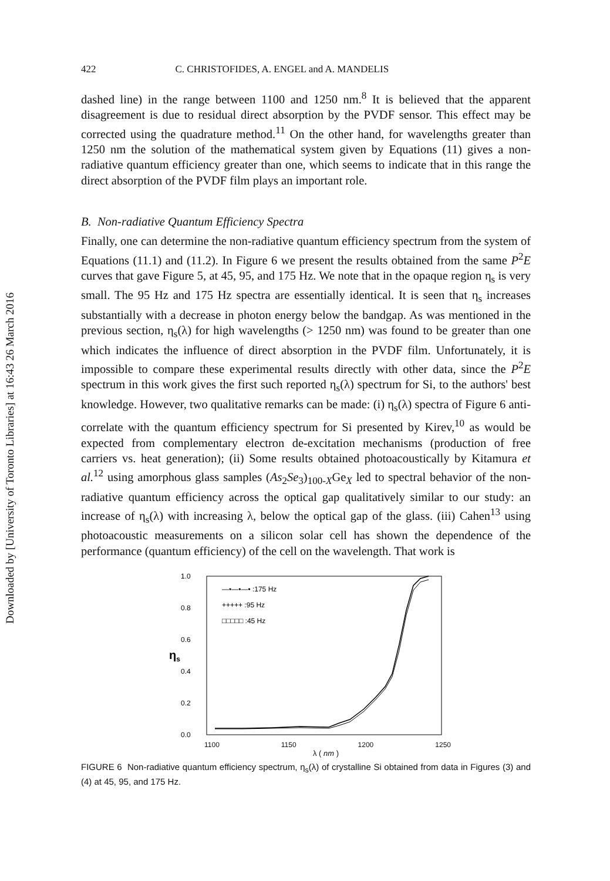Downloaded by [University of Toronto Libraries] at 16:43 26 March 2016
422 C. CHRISTOFIDES, A. ENGEL and A. MANDELIS
dashed line) in the range between 1100 and 1250 nm.<sup>8</sup> It is believed that the apparent disagreement is due to residual direct absorption by the PVDF sensor. This effect may be corrected using the quadrature method.<sup>11</sup> On the other hand, for wavelengths greater than 1250 nm the solution of the mathematical system given by Equations (11) gives a non-radiative quantum efficiency greater than one, which seems to indicate that in this range the direct absorption of the PVDF film plays an important role.
B. Non-radiative Quantum Efficiency Spectra
Finally, one can determine the non-radiative quantum efficiency spectrum from the system of Equations (11.1) and (11.2). In Figure 6 we present the results obtained from the same P<sup>2</sup>E curves that gave Figure 5, at 45, 95, and 175 Hz. We note that in the opaque region η<sub>s</sub> is very small. The 95 Hz and 175 Hz spectra are essentially identical. It is seen that η<sub>s</sub> increases substantially with a decrease in photon energy below the bandgap. As was mentioned in the previous section, η<sub>s</sub>(λ) for high wavelengths (> 1250 nm) was found to be greater than one which indicates the influence of direct absorption in the PVDF film. Unfortunately, it is impossible to compare these experimental results directly with other data, since the P<sup>2</sup>E spectrum in this work gives the first such reported η<sub>s</sub>(λ) spectrum for Si, to the authors' best knowledge. However, two qualitative remarks can be made: (i) η<sub>s</sub>(λ) spectra of Figure 6 anti-correlate with the quantum efficiency spectrum for Si presented by Kirev,<sup>10</sup> as would be expected from complementary electron de-excitation mechanisms (production of free carriers vs. heat generation); (ii) Some results obtained photoacoustically by Kitamura et al.<sup>12</sup> using amorphous glass samples (As<sub>2</sub>Se<sub>3</sub>)<sub>100-X</sub>Ge<sub>X</sub> led to spectral behavior of the non-radiative quantum efficiency across the optical gap qualitatively similar to our study: an increase of η<sub>s</sub>(λ) with increasing λ, below the optical gap of the glass. (iii) Cahen<sup>13</sup> using photoacoustic measurements on a silicon solar cell has shown the dependence of the performance (quantum efficiency) of the cell on the wavelength. That work is
1.0
0.8
0.6
0.4
0.2
0.0
ηs
—•—•—• :175 Hz
+++++ :95 Hz
□□□□□ :45 Hz
1100 1150 1200 1250
λ ( nm )
FIGURE 6 Non-radiative quantum efficiency spectrum, η<sub>s</sub>(λ) of crystalline Si obtained from data in Figures (3) and (4) at 45, 95, and 175 Hz.